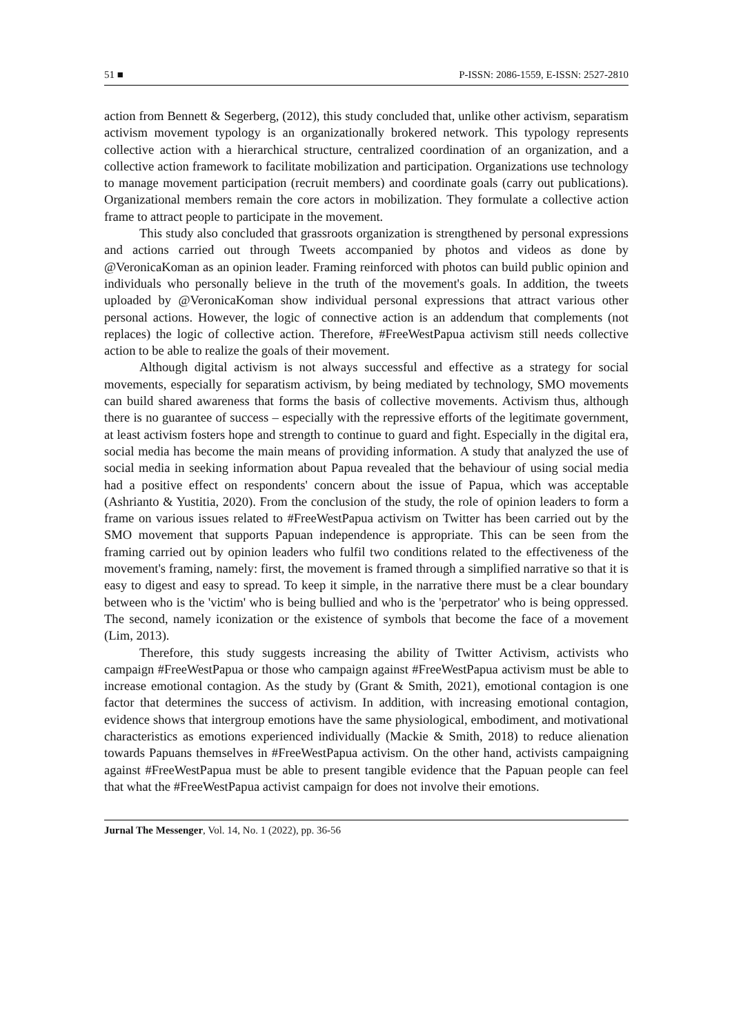51 ■ P-ISSN: 2086-1559, E-ISSN: 2527-2810
action from Bennett & Segerberg, (2012), this study concluded that, unlike other activism, separatism activism movement typology is an organizationally brokered network. This typology represents collective action with a hierarchical structure, centralized coordination of an organization, and a collective action framework to facilitate mobilization and participation. Organizations use technology to manage movement participation (recruit members) and coordinate goals (carry out publications). Organizational members remain the core actors in mobilization. They formulate a collective action frame to attract people to participate in the movement.
This study also concluded that grassroots organization is strengthened by personal expressions and actions carried out through Tweets accompanied by photos and videos as done by @VeronicaKoman as an opinion leader. Framing reinforced with photos can build public opinion and individuals who personally believe in the truth of the movement's goals. In addition, the tweets uploaded by @VeronicaKoman show individual personal expressions that attract various other personal actions. However, the logic of connective action is an addendum that complements (not replaces) the logic of collective action. Therefore, #FreeWestPapua activism still needs collective action to be able to realize the goals of their movement.
Although digital activism is not always successful and effective as a strategy for social movements, especially for separatism activism, by being mediated by technology, SMO movements can build shared awareness that forms the basis of collective movements. Activism thus, although there is no guarantee of success – especially with the repressive efforts of the legitimate government, at least activism fosters hope and strength to continue to guard and fight. Especially in the digital era, social media has become the main means of providing information. A study that analyzed the use of social media in seeking information about Papua revealed that the behaviour of using social media had a positive effect on respondents' concern about the issue of Papua, which was acceptable (Ashrianto & Yustitia, 2020). From the conclusion of the study, the role of opinion leaders to form a frame on various issues related to #FreeWestPapua activism on Twitter has been carried out by the SMO movement that supports Papuan independence is appropriate. This can be seen from the framing carried out by opinion leaders who fulfil two conditions related to the effectiveness of the movement's framing, namely: first, the movement is framed through a simplified narrative so that it is easy to digest and easy to spread. To keep it simple, in the narrative there must be a clear boundary between who is the 'victim' who is being bullied and who is the 'perpetrator' who is being oppressed. The second, namely iconization or the existence of symbols that become the face of a movement (Lim, 2013).
Therefore, this study suggests increasing the ability of Twitter Activism, activists who campaign #FreeWestPapua or those who campaign against #FreeWestPapua activism must be able to increase emotional contagion. As the study by (Grant & Smith, 2021), emotional contagion is one factor that determines the success of activism. In addition, with increasing emotional contagion, evidence shows that intergroup emotions have the same physiological, embodiment, and motivational characteristics as emotions experienced individually (Mackie & Smith, 2018) to reduce alienation towards Papuans themselves in #FreeWestPapua activism. On the other hand, activists campaigning against #FreeWestPapua must be able to present tangible evidence that the Papuan people can feel that what the #FreeWestPapua activist campaign for does not involve their emotions.
Jurnal The Messenger, Vol. 14, No. 1 (2022), pp. 36-56